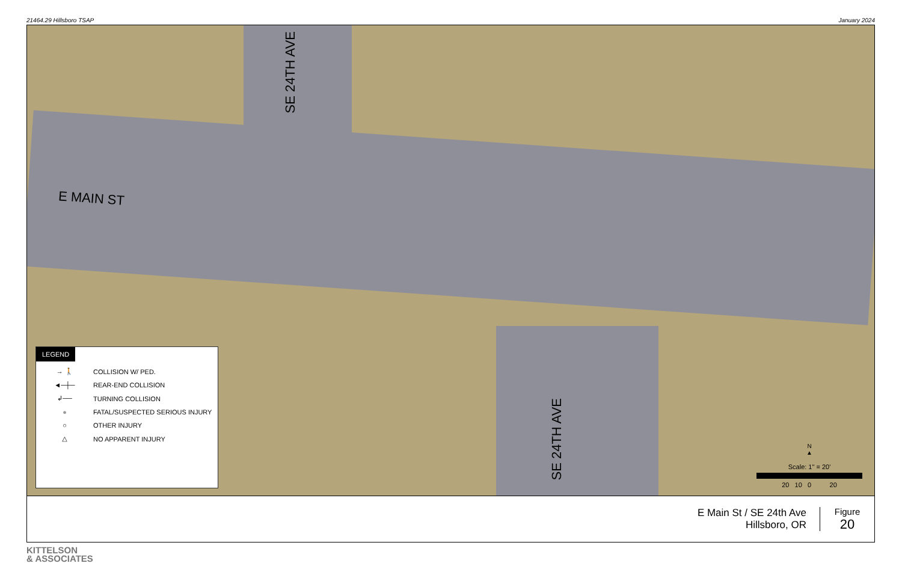21464.29 Hillsboro TSAP January 2024
SE 24TH AVE
E MAIN ST
SE 24TH AVE
LEGEND
→ 🚶 COLLISION W/ PED.
◄─┼─ REAR-END COLLISION
↲── TURNING COLLISION
● FATAL/SUSPECTED SERIOUS INJURY
○ OTHER INJURY
△ NO APPARENT INJURY
N
▲
Scale: 1" = 20'
20 10 0 20
E Main St / SE 24th Ave
Hillsboro, OR
Figure
20
KITTELSON
& ASSOCIATES